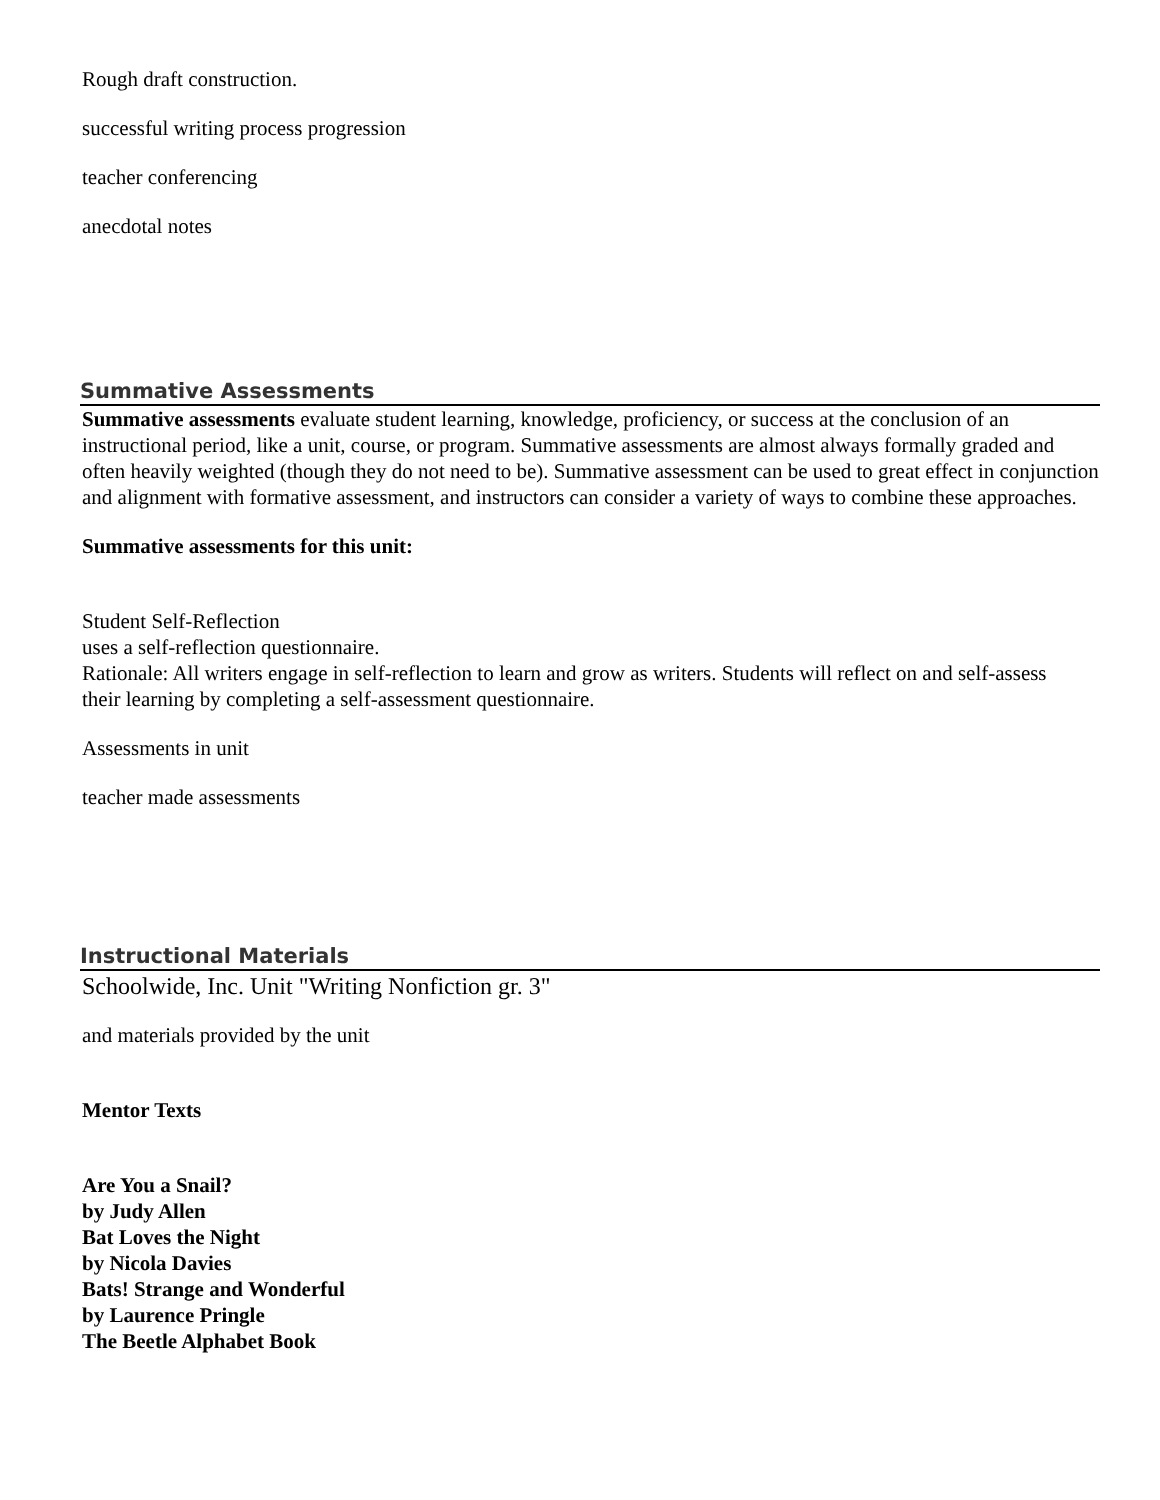Rough draft construction.
successful writing process progression
teacher conferencing
anecdotal notes
Summative Assessments
Summative assessments evaluate student learning, knowledge, proficiency, or success at the conclusion of an instructional period, like a unit, course, or program. Summative assessments are almost always formally graded and often heavily weighted (though they do not need to be). Summative assessment can be used to great effect in conjunction and alignment with formative assessment, and instructors can consider a variety of ways to combine these approaches.
Summative assessments for this unit:
Student Self-Reflection
uses a self-reflection questionnaire.
Rationale: All writers engage in self-reflection to learn and grow as writers. Students will reflect on and self-assess
their learning by completing a self-assessment questionnaire.
Assessments in unit
teacher made assessments
Instructional Materials
Schoolwide, Inc. Unit "Writing Nonfiction gr. 3"
and materials provided by the unit
Mentor Texts
Are You a Snail?
by Judy Allen
Bat Loves the Night
by Nicola Davies
Bats! Strange and Wonderful
by Laurence Pringle
The Beetle Alphabet Book